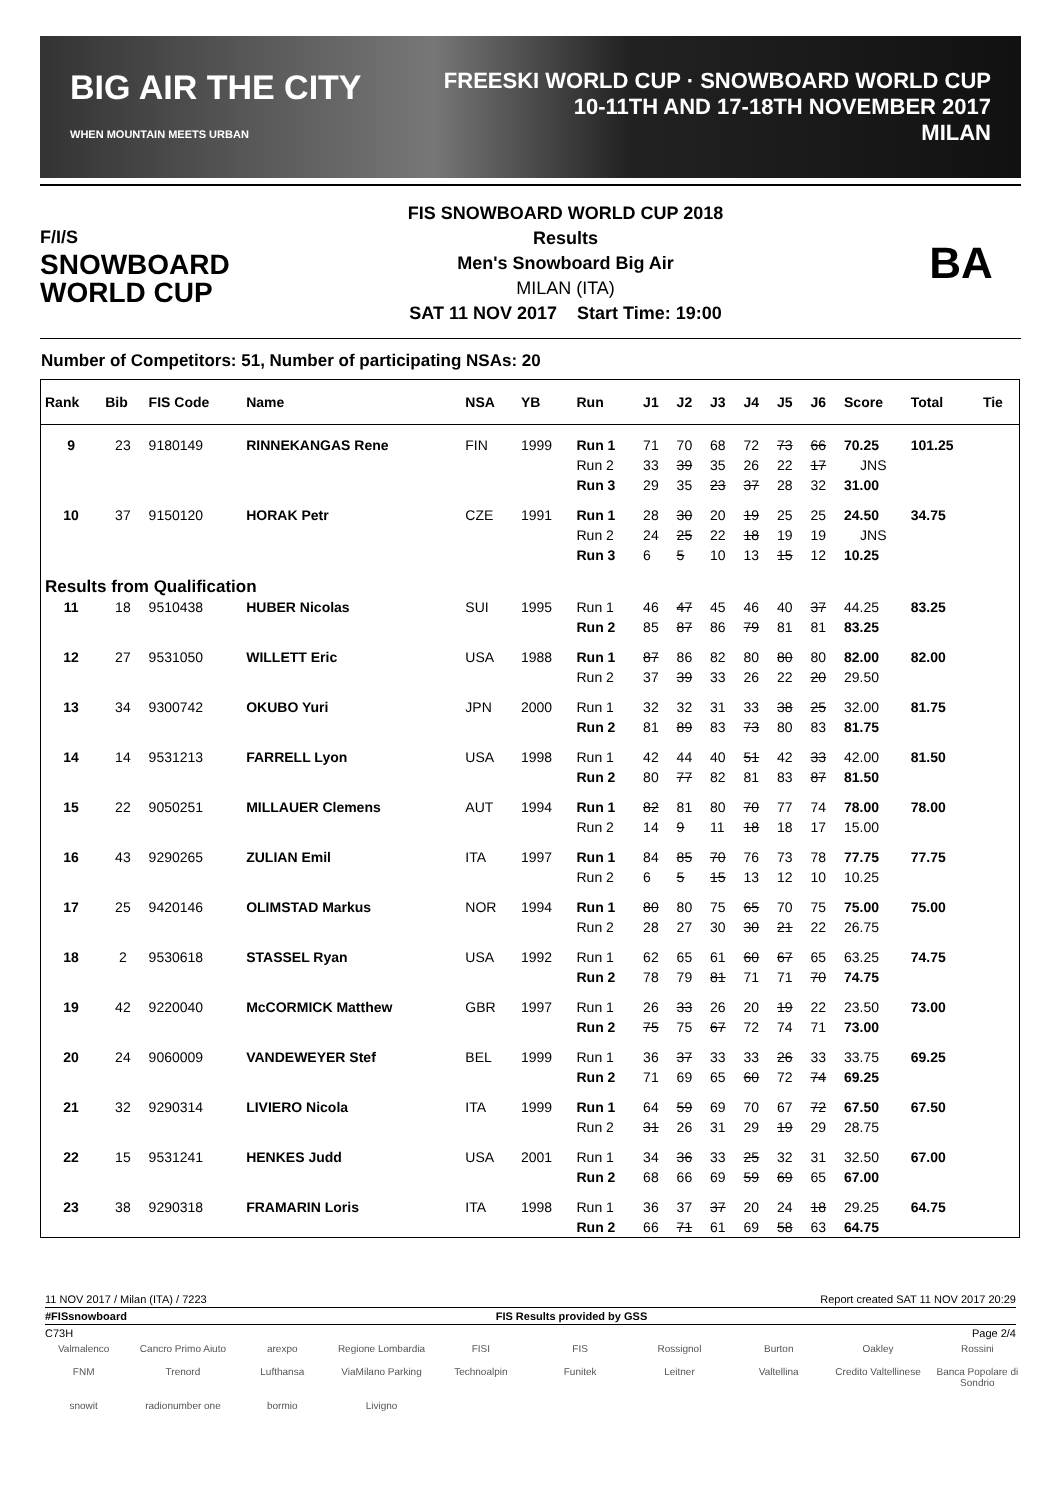BIG AIR THE CITY
WHEN MOUNTAIN MEETS URBAN
FREESKI WORLD CUP · SNOWBOARD WORLD CUP
10-11TH AND 17-18TH NOVEMBER 2017
MILAN
F/I/S
SNOWBOARD
WORLD CUP
FIS SNOWBOARD WORLD CUP 2018
Results
Men's Snowboard Big Air
MILAN (ITA)
SAT 11 NOV 2017 Start Time: 19:00
BA
Number of Competitors: 51, Number of participating NSAs: 20
| Rank | Bib | FIS Code | Name | NSA | YB | Run | J1 | J2 | J3 | J4 | J5 | J6 | Score | Total | Tie |
| --- | --- | --- | --- | --- | --- | --- | --- | --- | --- | --- | --- | --- | --- | --- | --- |
| 9 | 23 | 9180149 | RINNEKANGAS Rene | FIN | 1999 | Run 1 | 71 | 70 | 68 | 72 | 73 | 66 | 70.25 | 101.25 | |
| | | | | | | Run 2 | 33 | 39 | 35 | 26 | 22 | 17 | JNS | | |
| | | | | | | Run 3 | 29 | 35 | 23 | 37 | 28 | 32 | 31.00 | | |
| 10 | 37 | 9150120 | HORAK Petr | CZE | 1991 | Run 1 | 28 | 30 | 20 | 19 | 25 | 25 | 24.50 | 34.75 | |
| | | | | | | Run 2 | 24 | 25 | 22 | 18 | 19 | 19 | JNS | | |
| | | | | | | Run 3 | 6 | 5 | 10 | 13 | 15 | 12 | 10.25 | | |
| Results from Qualification | | | | | | | | | | | | | | | |
| 11 | 18 | 9510438 | HUBER Nicolas | SUI | 1995 | Run 1 | 46 | 47 | 45 | 46 | 40 | 37 | 44.25 | 83.25 | |
| | | | | | | Run 2 | 85 | 87 | 86 | 79 | 81 | 81 | 83.25 | | |
| 12 | 27 | 9531050 | WILLETT Eric | USA | 1988 | Run 1 | 87 | 86 | 82 | 80 | 80 | 80 | 82.00 | 82.00 | |
| | | | | | | Run 2 | 37 | 39 | 33 | 26 | 22 | 20 | 29.50 | | |
| 13 | 34 | 9300742 | OKUBO Yuri | JPN | 2000 | Run 1 | 32 | 32 | 31 | 33 | 38 | 25 | 32.00 | 81.75 | |
| | | | | | | Run 2 | 81 | 89 | 83 | 73 | 80 | 83 | 81.75 | | |
| 14 | 14 | 9531213 | FARRELL Lyon | USA | 1998 | Run 1 | 42 | 44 | 40 | 51 | 42 | 33 | 42.00 | 81.50 | |
| | | | | | | Run 2 | 80 | 77 | 82 | 81 | 83 | 87 | 81.50 | | |
| 15 | 22 | 9050251 | MILLAUER Clemens | AUT | 1994 | Run 1 | 82 | 81 | 80 | 70 | 77 | 74 | 78.00 | 78.00 | |
| | | | | | | Run 2 | 14 | 9 | 11 | 18 | 18 | 17 | 15.00 | | |
| 16 | 43 | 9290265 | ZULIAN Emil | ITA | 1997 | Run 1 | 84 | 85 | 70 | 76 | 73 | 78 | 77.75 | 77.75 | |
| | | | | | | Run 2 | 6 | 5 | 15 | 13 | 12 | 10 | 10.25 | | |
| 17 | 25 | 9420146 | OLIMSTAD Markus | NOR | 1994 | Run 1 | 80 | 80 | 75 | 65 | 70 | 75 | 75.00 | 75.00 | |
| | | | | | | Run 2 | 28 | 27 | 30 | 30 | 21 | 22 | 26.75 | | |
| 18 | 2 | 9530618 | STASSEL Ryan | USA | 1992 | Run 1 | 62 | 65 | 61 | 60 | 67 | 65 | 63.25 | 74.75 | |
| | | | | | | Run 2 | 78 | 79 | 81 | 71 | 71 | 70 | 74.75 | | |
| 19 | 42 | 9220040 | McCORMICK Matthew | GBR | 1997 | Run 1 | 26 | 33 | 26 | 20 | 19 | 22 | 23.50 | 73.00 | |
| | | | | | | Run 2 | 75 | 75 | 67 | 72 | 74 | 71 | 73.00 | | |
| 20 | 24 | 9060009 | VANDEWEYER Stef | BEL | 1999 | Run 1 | 36 | 37 | 33 | 33 | 26 | 33 | 33.75 | 69.25 | |
| | | | | | | Run 2 | 71 | 69 | 65 | 60 | 72 | 74 | 69.25 | | |
| 21 | 32 | 9290314 | LIVIERO Nicola | ITA | 1999 | Run 1 | 64 | 59 | 69 | 70 | 67 | 72 | 67.50 | 67.50 | |
| | | | | | | Run 2 | 31 | 26 | 31 | 29 | 19 | 29 | 28.75 | | |
| 22 | 15 | 9531241 | HENKES Judd | USA | 2001 | Run 1 | 34 | 36 | 33 | 25 | 32 | 31 | 32.50 | 67.00 | |
| | | | | | | Run 2 | 68 | 66 | 69 | 59 | 69 | 65 | 67.00 | | |
| 23 | 38 | 9290318 | FRAMARIN Loris | ITA | 1998 | Run 1 | 36 | 37 | 37 | 20 | 24 | 18 | 29.25 | 64.75 | |
| | | | | | | Run 2 | 66 | 71 | 61 | 69 | 58 | 63 | 64.75 | | |
11 NOV 2017 / Milan (ITA) / 7223 Report created SAT 11 NOV 2017 20:29
#FISsnowboard FIS Results provided by GSS
C73H Page 2/4
Valmalenco Cancro Primo Aiuto arexpo Regione Lombardia FISI FIS Rossignol Burton Oakley Rossini FNM Trenord Lufthansa ViaMilano Parking Technoalpin Funitek Leitner Valtellina Credito Valtellinese Banca Popolare di Sondrio snowit radionumber one bormio Livigno